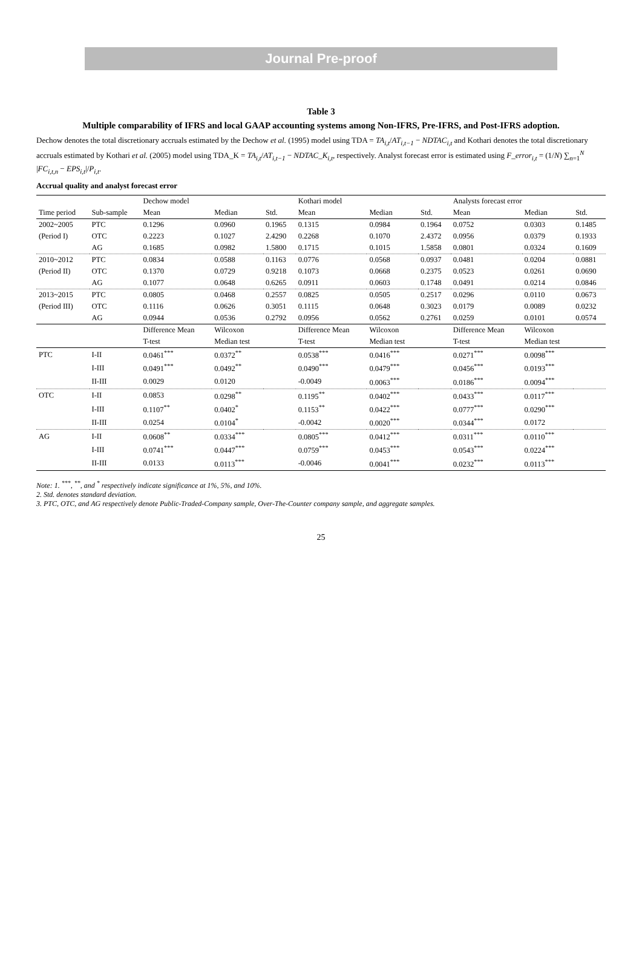Journal Pre-proof
Table 3
Multiple comparability of IFRS and local GAAP accounting systems among Non-IFRS, Pre-IFRS, and Post-IFRS adoption.
Dechow denotes the total discretionary accruals estimated by the Dechow et al. (1995) model using TDA = TA<sub>i,t</sub>/AT<sub>i,t−1</sub> − NDTAC<sub>i,t</sub> and Kothari denotes the total discretionary accruals estimated by Kothari et al. (2005) model using TDA_K = TA<sub>i,t</sub>/AT<sub>i,t−1</sub> − NDTAC_K<sub>i,t</sub>, respectively. Analyst forecast error is estimated using F_error<sub>i,t</sub> = (1/N) ∑<sub>n=1</sub><sup>N</sup> |FC<sub>i,t,n</sub> − EPS<sub>i,t</sub>|/P<sub>i,t</sub>.
Accrual quality and analyst forecast error
| | | Dechow model | | | Kothari model | | | Analysts forecast error | | |
| --- | --- | --- | --- | --- | --- | --- | --- | --- | --- | --- |
| Time period | Sub-sample | Mean | Median | Std. | Mean | Median | Std. | Mean | Median | Std. |
| 2002~2005 | PTC | 0.1296 | 0.0960 | 0.1965 | 0.1315 | 0.0984 | 0.1964 | 0.0752 | 0.0303 | 0.1485 |
| (Period I) | OTC | 0.2223 | 0.1027 | 2.4290 | 0.2268 | 0.1070 | 2.4372 | 0.0956 | 0.0379 | 0.1933 |
| | AG | 0.1685 | 0.0982 | 1.5800 | 0.1715 | 0.1015 | 1.5858 | 0.0801 | 0.0324 | 0.1609 |
| 2010~2012 | PTC | 0.0834 | 0.0588 | 0.1163 | 0.0776 | 0.0568 | 0.0937 | 0.0481 | 0.0204 | 0.0881 |
| (Period II) | OTC | 0.1370 | 0.0729 | 0.9218 | 0.1073 | 0.0668 | 0.2375 | 0.0523 | 0.0261 | 0.0690 |
| | AG | 0.1077 | 0.0648 | 0.6265 | 0.0911 | 0.0603 | 0.1748 | 0.0491 | 0.0214 | 0.0846 |
| 2013~2015 | PTC | 0.0805 | 0.0468 | 0.2557 | 0.0825 | 0.0505 | 0.2517 | 0.0296 | 0.0110 | 0.0673 |
| (Period III) | OTC | 0.1116 | 0.0626 | 0.3051 | 0.1115 | 0.0648 | 0.3023 | 0.0179 | 0.0089 | 0.0232 |
| | AG | 0.0944 | 0.0536 | 0.2792 | 0.0956 | 0.0562 | 0.2761 | 0.0259 | 0.0101 | 0.0574 |
| | | Difference Mean | Wilcoxon | | Difference Mean | Wilcoxon | | Difference Mean | Wilcoxon | |
| | | T-test | Median test | | T-test | Median test | | T-test | Median test | |
| PTC | I-II | 0.0461<sup>***</sup> | 0.0372<sup>**</sup> | | 0.0538<sup>***</sup> | 0.0416<sup>***</sup> | | 0.0271<sup>***</sup> | 0.0098<sup>***</sup> | |
| | I-III | 0.0491<sup>***</sup> | 0.0492<sup>**</sup> | | 0.0490<sup>***</sup> | 0.0479<sup>***</sup> | | 0.0456<sup>***</sup> | 0.0193<sup>***</sup> | |
| | II-III | 0.0029 | 0.0120 | | -0.0049 | 0.0063<sup>***</sup> | | 0.0186<sup>***</sup> | 0.0094<sup>***</sup> | |
| OTC | I-II | 0.0853 | 0.0298<sup>**</sup> | | 0.1195<sup>**</sup> | 0.0402<sup>***</sup> | | 0.0433<sup>***</sup> | 0.0117<sup>***</sup> | |
| | I-III | 0.1107<sup>**</sup> | 0.0402<sup>*</sup> | | 0.1153<sup>**</sup> | 0.0422<sup>***</sup> | | 0.0777<sup>***</sup> | 0.0290<sup>***</sup> | |
| | II-III | 0.0254 | 0.0104<sup>*</sup> | | -0.0042 | 0.0020<sup>***</sup> | | 0.0344<sup>***</sup> | 0.0172 | |
| AG | I-II | 0.0608<sup>**</sup> | 0.0334<sup>***</sup> | | 0.0805<sup>***</sup> | 0.0412<sup>***</sup> | | 0.0311<sup>***</sup> | 0.0110<sup>***</sup> | |
| | I-III | 0.0741<sup>***</sup> | 0.0447<sup>***</sup> | | 0.0759<sup>***</sup> | 0.0453<sup>***</sup> | | 0.0543<sup>***</sup> | 0.0224<sup>***</sup> | |
| | II-III | 0.0133 | 0.0113<sup>***</sup> | | -0.0046 | 0.0041<sup>***</sup> | | 0.0232<sup>***</sup> | 0.0113<sup>***</sup> | |
Note: 1. <sup>***</sup>, <sup>**</sup>, and <sup>*</sup> respectively indicate significance at 1%, 5%, and 10%.
2. Std. denotes standard deviation.
3. PTC, OTC, and AG respectively denote Public-Traded-Company sample, Over-The-Counter company sample, and aggregate samples.
25